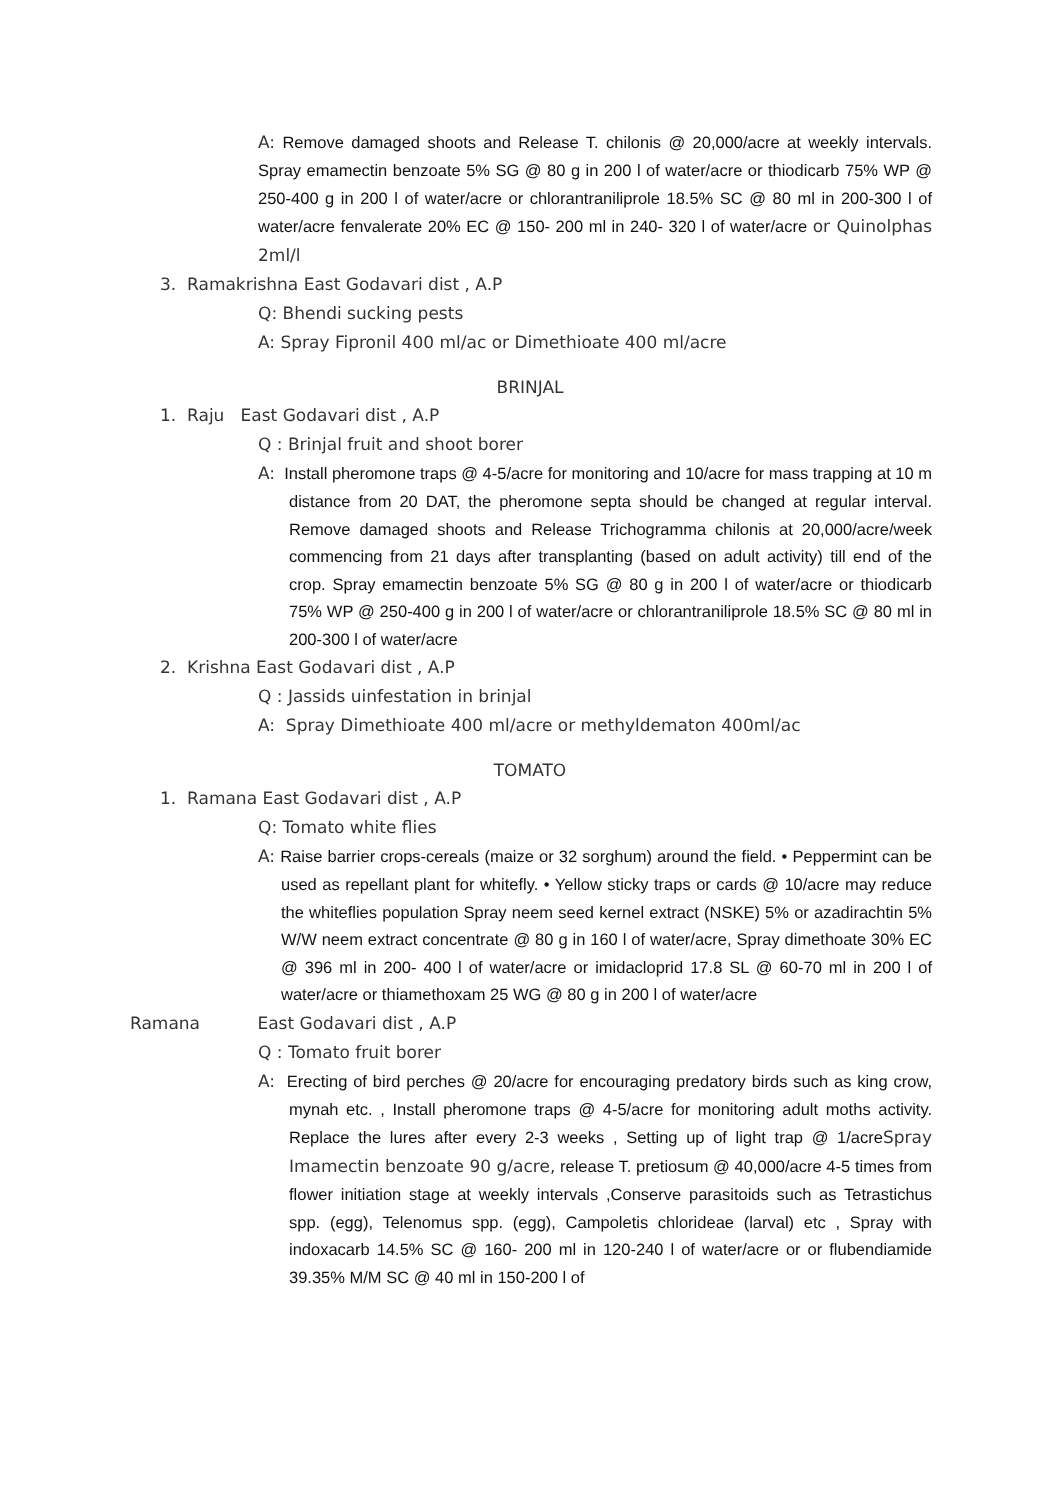A: Remove damaged shoots and Release T. chilonis @ 20,000/acre at weekly intervals. Spray emamectin benzoate 5% SG @ 80 g in 200 l of water/acre or thiodicarb 75% WP @ 250-400 g in 200 l of water/acre or chlorantraniliprole 18.5% SC @ 80 ml in 200-300 l of water/acre fenvalerate 20% EC @ 150- 200 ml in 240- 320 l of water/acre or Quinolphas 2ml/l
3. Ramakrishna East Godavari dist , A.P
Q: Bhendi sucking pests
A: Spray Fipronil 400 ml/ac or Dimethioate 400 ml/acre
BRINJAL
1. Raju East Godavari dist , A.P
Q : Brinjal fruit and shoot borer
A: Install pheromone traps @ 4-5/acre for monitoring and 10/acre for mass trapping at 10 m distance from 20 DAT, the pheromone septa should be changed at regular interval. Remove damaged shoots and Release Trichogramma chilonis at 20,000/acre/week commencing from 21 days after transplanting (based on adult activity) till end of the crop. Spray emamectin benzoate 5% SG @ 80 g in 200 l of water/acre or thiodicarb 75% WP @ 250-400 g in 200 l of water/acre or chlorantraniliprole 18.5% SC @ 80 ml in 200-300 l of water/acre
2. Krishna East Godavari dist , A.P
Q : Jassids uinfestation in brinjal
A: Spray Dimethioate 400 ml/acre or methyldematon 400ml/ac
TOMATO
1. Ramana East Godavari dist , A.P
Q: Tomato white flies
A: Raise barrier crops-cereals (maize or 32 sorghum) around the field. • Peppermint can be used as repellant plant for whitefly. • Yellow sticky traps or cards @ 10/acre may reduce the whiteflies population Spray neem seed kernel extract (NSKE) 5% or azadirachtin 5% W/W neem extract concentrate @ 80 g in 160 l of water/acre, Spray dimethoate 30% EC @ 396 ml in 200- 400 l of water/acre or imidacloprid 17.8 SL @ 60-70 ml in 200 l of water/acre or thiamethoxam 25 WG @ 80 g in 200 l of water/acre
Ramana East Godavari dist , A.P
Q : Tomato fruit borer
A: Erecting of bird perches @ 20/acre for encouraging predatory birds such as king crow, mynah etc. , Install pheromone traps @ 4-5/acre for monitoring adult moths activity. Replace the lures after every 2-3 weeks , Setting up of light trap @ 1/acreSpray Imamectin benzoate 90 g/acre, release T. pretiosum @ 40,000/acre 4-5 times from flower initiation stage at weekly intervals ,Conserve parasitoids such as Tetrastichus spp. (egg), Telenomus spp. (egg), Campoletis chlorideae (larval) etc , Spray with indoxacarb 14.5% SC @ 160- 200 ml in 120-240 l of water/acre or or flubendiamide 39.35% M/M SC @ 40 ml in 150-200 l of